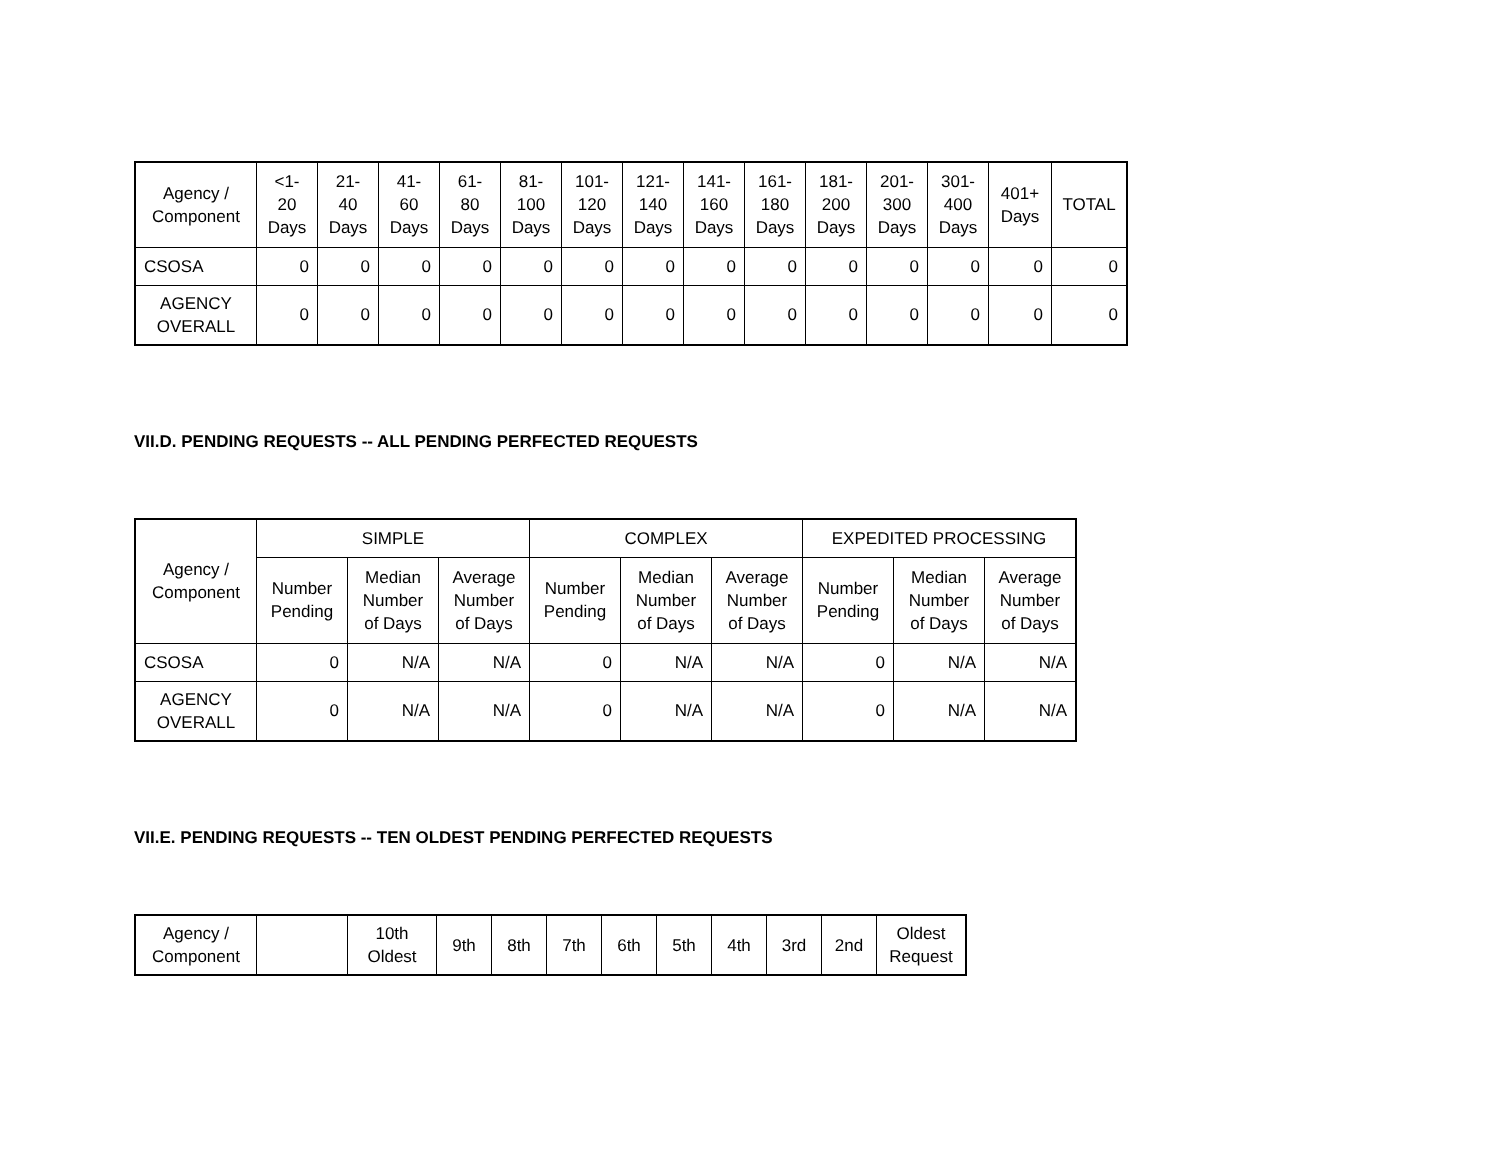| Agency / Component | <1- 20 Days | 21- 40 Days | 41- 60 Days | 61- 80 Days | 81- 100 Days | 101- 120 Days | 121- 140 Days | 141- 160 Days | 161- 180 Days | 181- 200 Days | 201- 300 Days | 301- 400 Days | 401+ Days | TOTAL |
| --- | --- | --- | --- | --- | --- | --- | --- | --- | --- | --- | --- | --- | --- | --- |
| CSOSA | 0 | 0 | 0 | 0 | 0 | 0 | 0 | 0 | 0 | 0 | 0 | 0 | 0 | 0 |
| AGENCY OVERALL | 0 | 0 | 0 | 0 | 0 | 0 | 0 | 0 | 0 | 0 | 0 | 0 | 0 | 0 |
VII.D. PENDING REQUESTS -- ALL PENDING PERFECTED REQUESTS
| Agency / Component | SIMPLE | | | COMPLEX | | | EXPEDITED PROCESSING | | |
| --- | --- | --- | --- | --- | --- | --- | --- | --- | --- |
| | Number Pending | Median Number of Days | Average Number of Days | Number Pending | Median Number of Days | Average Number of Days | Number Pending | Median Number of Days | Average Number of Days |
| CSOSA | 0 | N/A | N/A | 0 | N/A | N/A | 0 | N/A | N/A |
| AGENCY OVERALL | 0 | N/A | N/A | 0 | N/A | N/A | 0 | N/A | N/A |
VII.E. PENDING REQUESTS -- TEN OLDEST PENDING PERFECTED REQUESTS
| Agency / Component | | 10th Oldest | 9th | 8th | 7th | 6th | 5th | 4th | 3rd | 2nd | Oldest Request |
| --- | --- | --- | --- | --- | --- | --- | --- | --- | --- | --- | --- |